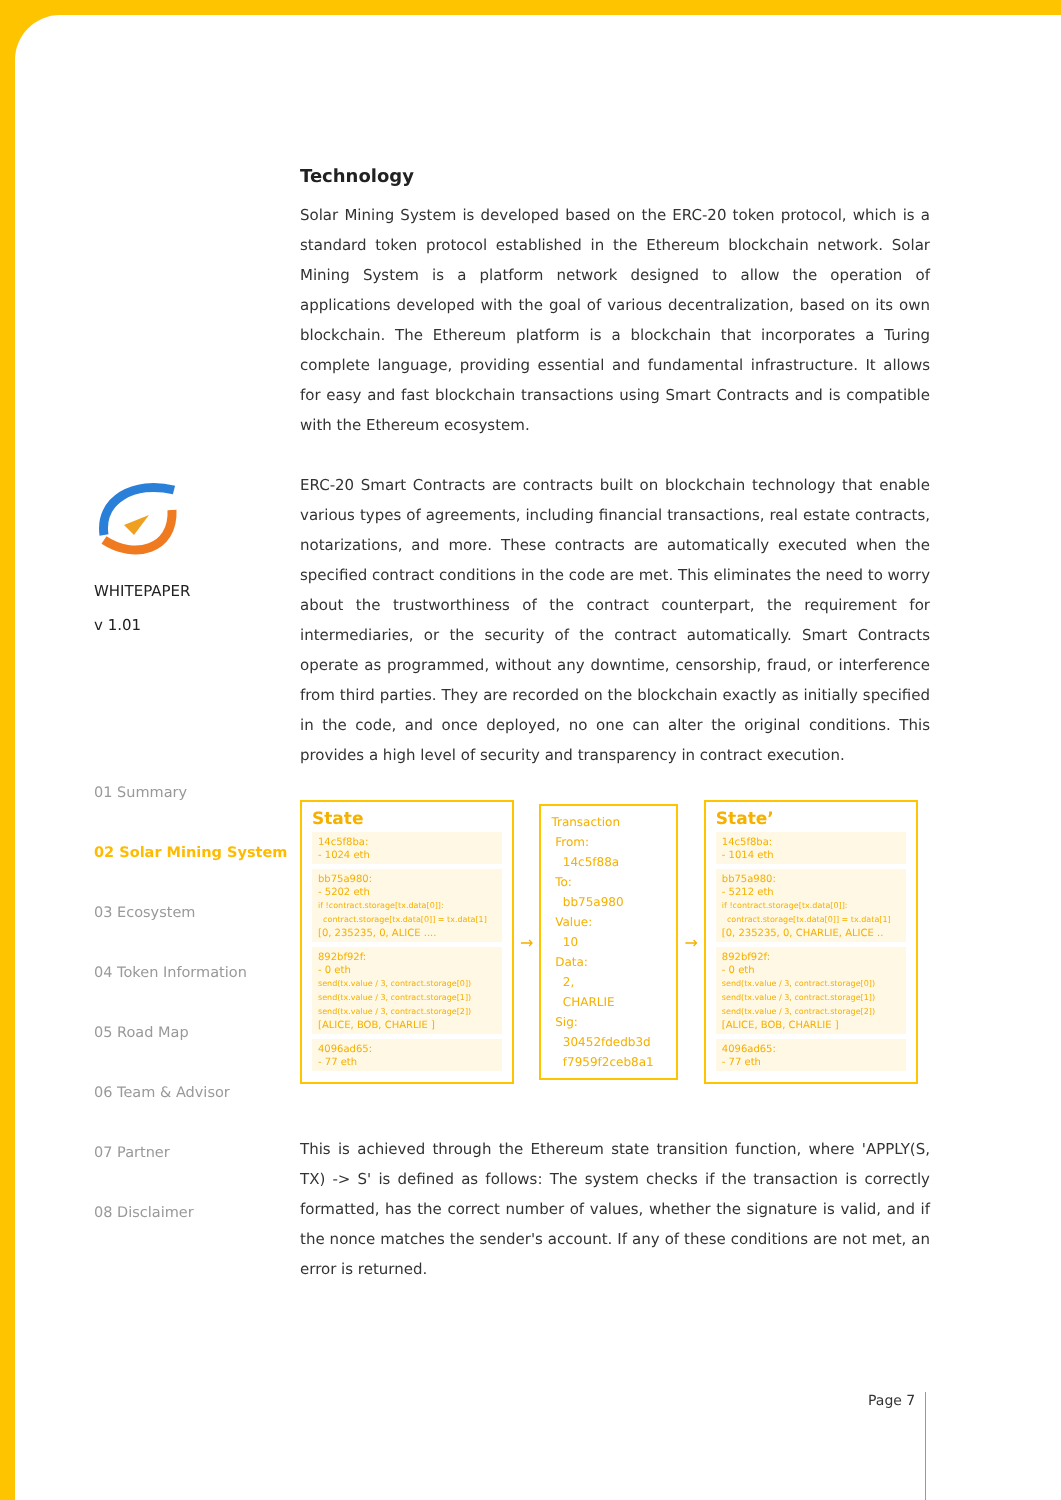WHITEPAPER
v 1.01
01 Summary
02 Solar Mining System
03 Ecosystem
04 Token Information
05 Road Map
06 Team & Advisor
07 Partner
08 Disclaimer
Technology
Solar Mining System is developed based on the ERC-20 token protocol, which is a standard token protocol established in the Ethereum blockchain network. Solar Mining System is a platform network designed to allow the operation of applications developed with the goal of various decentralization, based on its own blockchain. The Ethereum platform is a blockchain that incorporates a Turing complete language, providing essential and fundamental infrastructure. It allows for easy and fast blockchain transactions using Smart Contracts and is compatible with the Ethereum ecosystem.
ERC-20 Smart Contracts are contracts built on blockchain technology that enable various types of agreements, including financial transactions, real estate contracts, notarizations, and more. These contracts are automatically executed when the specified contract conditions in the code are met. This eliminates the need to worry about the trustworthiness of the contract counterpart, the requirement for intermediaries, or the security of the contract automatically. Smart Contracts operate as programmed, without any downtime, censorship, fraud, or interference from third parties. They are recorded on the blockchain exactly as initially specified in the code, and once deployed, no one can alter the original conditions. This provides a high level of security and transparency in contract execution.
State
14c5f8ba:
- 1024 eth
bb75a980:
- 5202 eth
if !contract.storage[tx.data[0]]:
contract.storage[tx.data[0]] = tx.data[1]
[0, 235235, 0, ALICE ....
892bf92f:
- 0 eth
send(tx.value / 3, contract.storage[0])
send(tx.value / 3, contract.storage[1])
send(tx.value / 3, contract.storage[2])
[ALICE, BOB, CHARLIE ]
4096ad65:
- 77 eth
→
Transaction
From:
14c5f88a
To:
bb75a980
Value:
10
Data:
2,
CHARLIE
Sig:
30452fdedb3d
f7959f2ceb8a1
→
State’
14c5f8ba:
- 1014 eth
bb75a980:
- 5212 eth
if !contract.storage[tx.data[0]]:
contract.storage[tx.data[0]] = tx.data[1]
[0, 235235, 0, CHARLIE, ALICE ..
892bf92f:
- 0 eth
send(tx.value / 3, contract.storage[0])
send(tx.value / 3, contract.storage[1])
send(tx.value / 3, contract.storage[2])
[ALICE, BOB, CHARLIE ]
4096ad65:
- 77 eth
This is achieved through the Ethereum state transition function, where 'APPLY(S, TX) -> S' is defined as follows: The system checks if the transaction is correctly formatted, has the correct number of values, whether the signature is valid, and if the nonce matches the sender's account. If any of these conditions are not met, an error is returned.
Page 7